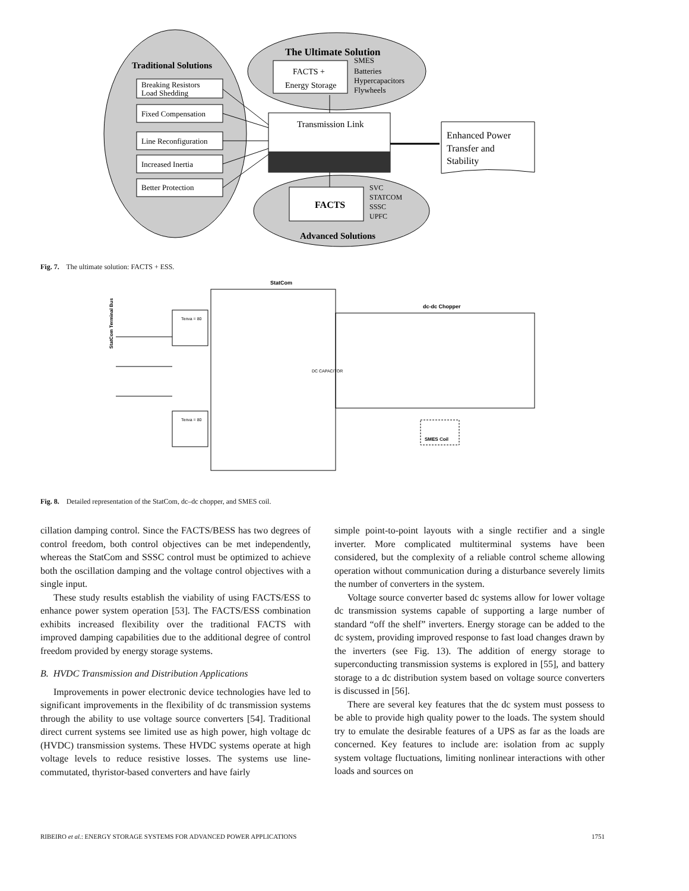Traditional Solutions
Breaking Resistors
Load Shedding
Fixed Compensation
Line Reconfiguration
Increased Inertia
Better Protection
The Ultimate Solution
FACTS +
Energy Storage
SMES
Batteries
Hypercapacitors
Flywheels
Transmission Link
Enhanced Power
Transfer and
Stability
FACTS
SVC
STATCOM
SSSC
UPFC
Advanced Solutions
Fig. 7. The ultimate solution: FACTS + ESS.
StatCom
dc-dc Chopper
DC CAPACITOR
SMES Coil
StatCom Terminal Bus
Tenva = 80
Tenva = 80
Fig. 8. Detailed representation of the StatCom, dc–dc chopper, and SMES coil.
cillation damping control. Since the FACTS/BESS has two degrees of control freedom, both control objectives can be met independently, whereas the StatCom and SSSC control must be optimized to achieve both the oscillation damping and the voltage control objectives with a single input.
These study results establish the viability of using FACTS/ESS to enhance power system operation [53]. The FACTS/ESS combination exhibits increased flexibility over the traditional FACTS with improved damping capabilities due to the additional degree of control freedom provided by energy storage systems.
B. HVDC Transmission and Distribution Applications
Improvements in power electronic device technologies have led to significant improvements in the flexibility of dc transmission systems through the ability to use voltage source converters [54]. Traditional direct current systems see limited use as high power, high voltage dc (HVDC) transmission systems. These HVDC systems operate at high voltage levels to reduce resistive losses. The systems use line-commutated, thyristor-based converters and have fairly
simple point-to-point layouts with a single rectifier and a single inverter. More complicated multiterminal systems have been considered, but the complexity of a reliable control scheme allowing operation without communication during a disturbance severely limits the number of converters in the system.
Voltage source converter based dc systems allow for lower voltage dc transmission systems capable of supporting a large number of standard “off the shelf” inverters. Energy storage can be added to the dc system, providing improved response to fast load changes drawn by the inverters (see Fig. 13). The addition of energy storage to superconducting transmission systems is explored in [55], and battery storage to a dc distribution system based on voltage source converters is discussed in [56].
There are several key features that the dc system must possess to be able to provide high quality power to the loads. The system should try to emulate the desirable features of a UPS as far as the loads are concerned. Key features to include are: isolation from ac supply system voltage fluctuations, limiting nonlinear interactions with other loads and sources on
RIBEIRO et al.: ENERGY STORAGE SYSTEMS FOR ADVANCED POWER APPLICATIONS 1751